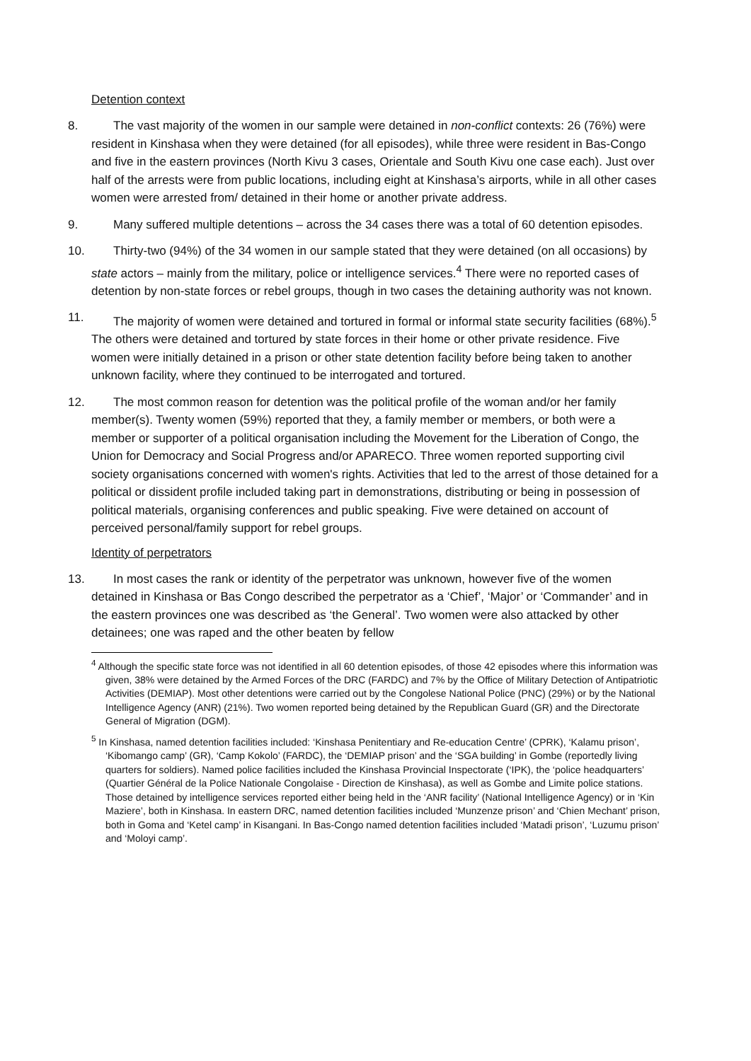Detention context
8. The vast majority of the women in our sample were detained in non-conflict contexts: 26 (76%) were resident in Kinshasa when they were detained (for all episodes), while three were resident in Bas-Congo and five in the eastern provinces (North Kivu 3 cases, Orientale and South Kivu one case each). Just over half of the arrests were from public locations, including eight at Kinshasa’s airports, while in all other cases women were arrested from/ detained in their home or another private address.
9. Many suffered multiple detentions – across the 34 cases there was a total of 60 detention episodes.
10. Thirty-two (94%) of the 34 women in our sample stated that they were detained (on all occasions) by state actors – mainly from the military, police or intelligence services.<sup>4</sup> There were no reported cases of detention by non-state forces or rebel groups, though in two cases the detaining authority was not known.
11. The majority of women were detained and tortured in formal or informal state security facilities (68%).<sup>5</sup> The others were detained and tortured by state forces in their home or other private residence. Five women were initially detained in a prison or other state detention facility before being taken to another unknown facility, where they continued to be interrogated and tortured.
12. The most common reason for detention was the political profile of the woman and/or her family member(s). Twenty women (59%) reported that they, a family member or members, or both were a member or supporter of a political organisation including the Movement for the Liberation of Congo, the Union for Democracy and Social Progress and/or APARECO. Three women reported supporting civil society organisations concerned with women's rights. Activities that led to the arrest of those detained for a political or dissident profile included taking part in demonstrations, distributing or being in possession of political materials, organising conferences and public speaking. Five were detained on account of perceived personal/family support for rebel groups.
Identity of perpetrators
13. In most cases the rank or identity of the perpetrator was unknown, however five of the women detained in Kinshasa or Bas Congo described the perpetrator as a ‘Chief’, ‘Major’ or ‘Commander’ and in the eastern provinces one was described as ‘the General’. Two women were also attacked by other detainees; one was raped and the other beaten by fellow
<sup>4</sup> Although the specific state force was not identified in all 60 detention episodes, of those 42 episodes where this information was given, 38% were detained by the Armed Forces of the DRC (FARDC) and 7% by the Office of Military Detection of Antipatriotic Activities (DEMIAP). Most other detentions were carried out by the Congolese National Police (PNC) (29%) or by the National Intelligence Agency (ANR) (21%). Two women reported being detained by the Republican Guard (GR) and the Directorate General of Migration (DGM).
<sup>5</sup> In Kinshasa, named detention facilities included: ‘Kinshasa Penitentiary and Re-education Centre’ (CPRK), ‘Kalamu prison’, ‘Kibomango camp’ (GR), ‘Camp Kokolo’ (FARDC), the ‘DEMIAP prison’ and the ‘SGA building’ in Gombe (reportedly living quarters for soldiers). Named police facilities included the Kinshasa Provincial Inspectorate (‘IPK), the ‘police headquarters’ (Quartier Général de la Police Nationale Congolaise - Direction de Kinshasa), as well as Gombe and Limite police stations. Those detained by intelligence services reported either being held in the ‘ANR facility’ (National Intelligence Agency) or in ‘Kin Maziere’, both in Kinshasa. In eastern DRC, named detention facilities included ‘Munzenze prison’ and ‘Chien Mechant’ prison, both in Goma and ‘Ketel camp’ in Kisangani. In Bas-Congo named detention facilities included ‘Matadi prison’, ‘Luzumu prison’ and ‘Moloyi camp’.